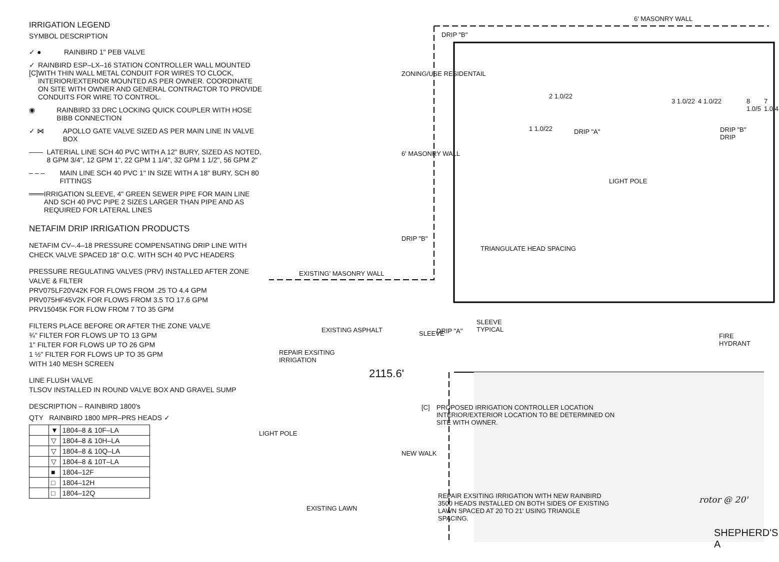IRRIGATION LEGEND
SYMBOL DESCRIPTION
✓ ● RAINBIRD 1" PEB VALVE
✓ [C] RAINBIRD ESP–LX–16 STATION CONTROLLER WALL MOUNTED WITH THIN WALL METAL CONDUIT FOR WIRES TO CLOCK, INTERIOR/EXTERIOR MOUNTED AS PER OWNER. COORDINATE ON SITE WITH OWNER AND GENERAL CONTRACTOR TO PROVIDE CONDUITS FOR WIRE TO CONTROL.
◉ RAINBIRD 33 DRC LOCKING QUICK COUPLER WITH HOSE BIBB CONNECTION
✓ ⋈ APOLLO GATE VALVE SIZED AS PER MAIN LINE IN VALVE BOX
—— LATERIAL LINE SCH 40 PVC WITH A 12" BURY, SIZED AS NOTED, 8 GPM 3/4", 12 GPM 1", 22 GPM 1 1/4", 32 GPM 1 1/2", 56 GPM 2"
– – – MAIN LINE SCH 40 PVC 1" IN SIZE WITH A 18" BURY, SCH 80 FITTINGS
═══ IRRIGATION SLEEVE, 4" GREEN SEWER PIPE FOR MAIN LINE AND SCH 40 PVC PIPE 2 SIZES LARGER THAN PIPE AND AS REQUIRED FOR LATERAL LINES
NETAFIM DRIP IRRIGATION PRODUCTS
NETAFIM CV–.4–18 PRESSURE COMPENSATING DRIP LINE WITH CHECK VALVE SPACED 18" O.C. WITH SCH 40 PVC HEADERS
PRESSURE REGULATING VALVES (PRV) INSTALLED AFTER ZONE VALVE & FILTER
PRV075LF20V42K FOR FLOWS FROM .25 TO 4.4 GPM
PRV075HF45V2K FOR FLOWS FROM 3.5 TO 17.6 GPM
PRV15045K FOR FLOW FROM 7 TO 35 GPM
FILTERS PLACE BEFORE OR AFTER THE ZONE VALVE
¾" FILTER FOR FLOWS UP TO 13 GPM
1" FILTER FOR FLOWS UP TO 26 GPM
1 ½" FILTER FOR FLOWS UP TO 35 GPM
WITH 140 MESH SCREEN
LINE FLUSH VALVE
TLSOV INSTALLED IN ROUND VALVE BOX AND GRAVEL SUMP
DESCRIPTION – RAINBIRD 1800's
QTY RAINBIRD 1800 MPR–PRS HEADS ✓
| | ▼ | 1804–8 & 10F–LA |
| | ▽ | 1804–8 & 10H–LA |
| | ▽ | 1804–8 & 10Q–LA |
| | ▽ | 1804–8 & 10T–LA |
| | ■ | 1804–12F |
| | □ | 1804–12H |
| | □ | 1804–12Q |
6' MASONRY WALL
DRIP "B"
ZONING/USE RESIDENTAIL
6' MASONRY WALL
DRIP "B"
2 1.0/22
1 1.0/22
3 1.0/22 4 1.0/22 8 1.0/5 7 1.0/4
DRIP "A" DRIP "B" DRIP
LIGHT POLE
TRIANGULATE HEAD SPACING
EXISTING' MASONRY WALL
EXISTING ASPHALT DRIP "A"
SLEEVE
TYPICAL
SLEEVE FIRE HYDRANT
REPAIR EXSITING
IRRIGATION
2115.6'
[C]
PROPOSED IRRIGATION CONTROLLER LOCATION
INTERIOR/EXTERIOR LOCATION TO BE DETERMINED ON
SITE WITH OWNER.
LIGHT POLE
NEW WALK
EXISTING LAWN
REPAIR EXSITING IRRIGATION WITH NEW RAINBIRD
3500 HEADS INSTALLED ON BOTH SIDES OF EXISTING
LAWN SPACED AT 20 TO 21' USING TRIANGLE
SPACING.
rotor @ 20'
SHEPHERD'S A